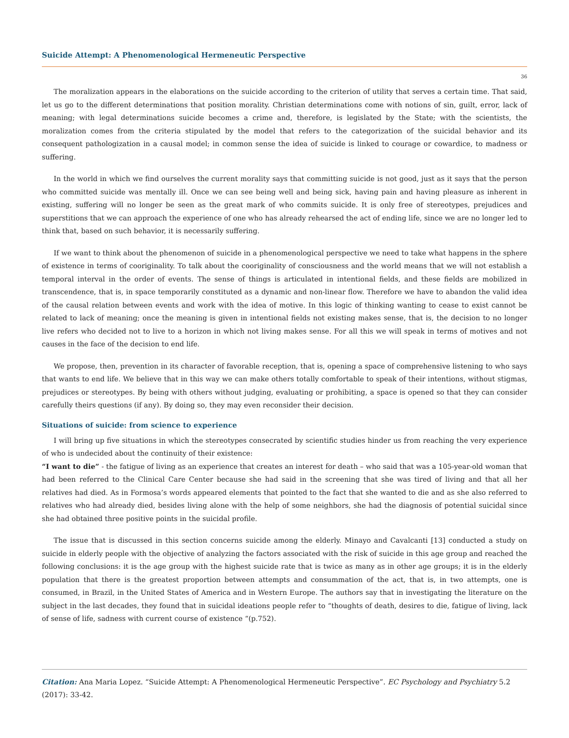Suicide Attempt: A Phenomenological Hermeneutic Perspective
36
The moralization appears in the elaborations on the suicide according to the criterion of utility that serves a certain time. That said, let us go to the different determinations that position morality. Christian determinations come with notions of sin, guilt, error, lack of meaning; with legal determinations suicide becomes a crime and, therefore, is legislated by the State; with the scientists, the moralization comes from the criteria stipulated by the model that refers to the categorization of the suicidal behavior and its consequent pathologization in a causal model; in common sense the idea of suicide is linked to courage or cowardice, to madness or suffering.
In the world in which we find ourselves the current morality says that committing suicide is not good, just as it says that the person who committed suicide was mentally ill. Once we can see being well and being sick, having pain and having pleasure as inherent in existing, suffering will no longer be seen as the great mark of who commits suicide. It is only free of stereotypes, prejudices and superstitions that we can approach the experience of one who has already rehearsed the act of ending life, since we are no longer led to think that, based on such behavior, it is necessarily suffering.
If we want to think about the phenomenon of suicide in a phenomenological perspective we need to take what happens in the sphere of existence in terms of cooriginality. To talk about the cooriginality of consciousness and the world means that we will not establish a temporal interval in the order of events. The sense of things is articulated in intentional fields, and these fields are mobilized in transcendence, that is, in space temporarily constituted as a dynamic and non-linear flow. Therefore we have to abandon the valid idea of the causal relation between events and work with the idea of motive. In this logic of thinking wanting to cease to exist cannot be related to lack of meaning; once the meaning is given in intentional fields not existing makes sense, that is, the decision to no longer live refers who decided not to live to a horizon in which not living makes sense. For all this we will speak in terms of motives and not causes in the face of the decision to end life.
We propose, then, prevention in its character of favorable reception, that is, opening a space of comprehensive listening to who says that wants to end life. We believe that in this way we can make others totally comfortable to speak of their intentions, without stigmas, prejudices or stereotypes. By being with others without judging, evaluating or prohibiting, a space is opened so that they can consider carefully theirs questions (if any). By doing so, they may even reconsider their decision.
Situations of suicide: from science to experience
I will bring up five situations in which the stereotypes consecrated by scientific studies hinder us from reaching the very experience of who is undecided about the continuity of their existence:
“I want to die” - the fatigue of living as an experience that creates an interest for death – who said that was a 105-year-old woman that had been referred to the Clinical Care Center because she had said in the screening that she was tired of living and that all her relatives had died. As in Formosa’s words appeared elements that pointed to the fact that she wanted to die and as she also referred to relatives who had already died, besides living alone with the help of some neighbors, she had the diagnosis of potential suicidal since she had obtained three positive points in the suicidal profile.
The issue that is discussed in this section concerns suicide among the elderly. Minayo and Cavalcanti [13] conducted a study on suicide in elderly people with the objective of analyzing the factors associated with the risk of suicide in this age group and reached the following conclusions: it is the age group with the highest suicide rate that is twice as many as in other age groups; it is in the elderly population that there is the greatest proportion between attempts and consummation of the act, that is, in two attempts, one is consumed, in Brazil, in the United States of America and in Western Europe. The authors say that in investigating the literature on the subject in the last decades, they found that in suicidal ideations people refer to “thoughts of death, desires to die, fatigue of living, lack of sense of life, sadness with current course of existence “(p.752).
Citation: Ana Maria Lopez. “Suicide Attempt: A Phenomenological Hermeneutic Perspective”. EC Psychology and Psychiatry 5.2 (2017): 33-42.